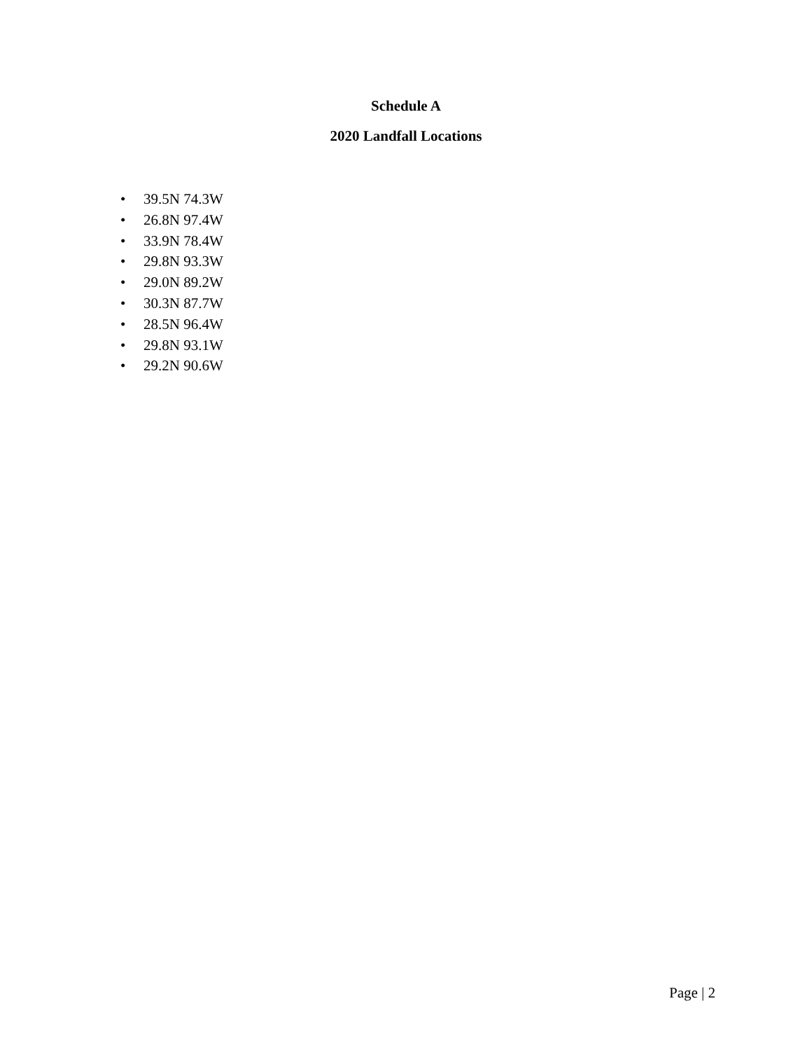Schedule A
2020 Landfall Locations
• 39.5N 74.3W
• 26.8N 97.4W
• 33.9N 78.4W
• 29.8N 93.3W
• 29.0N 89.2W
• 30.3N 87.7W
• 28.5N 96.4W
• 29.8N 93.1W
• 29.2N 90.6W
Page | 2